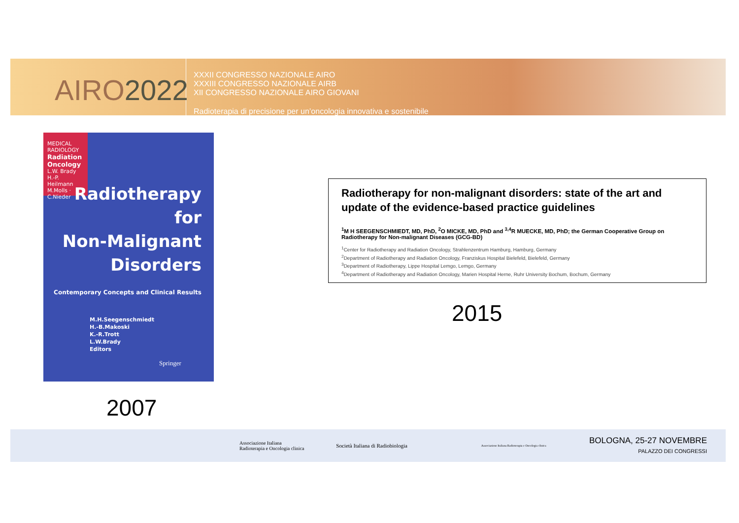AIRO2022
XXXII CONGRESSO NAZIONALE AIRO
XXXIII CONGRESSO NAZIONALE AIRB
XII CONGRESSO NAZIONALE AIRO GIOVANI
Radioterapia di precisione per un’oncologia innovativa e sostenibile
MEDICAL RADIOLOGY
Radiation Oncology
L.W. Brady
H.-P. Heilmann
M.Molls · C.Nieder
Radiotherapy
for
Non-Malignant
Disorders
Contemporary Concepts and Clinical Results
M.H.Seegenschmiedt
H.-B.Makoski
K.-R.Trott
L.W.Brady
Editors
Springer
2007
Radiotherapy for non-malignant disorders: state of the art and update of the evidence-based practice guidelines
<sup>1</sup> M H SEEGENSCHMIEDT, MD, PhD, <sup>2</sup>O MICKE, MD, PhD and <sup>3,4</sup>R MUECKE, MD, PhD; the German Cooperative Group on Radiotherapy for Non-malignant Diseases (GCG-BD)
<sup>1</sup> Center for Radiotherapy and Radiation Oncology, Strahlenzentrum Hamburg, Hamburg, Germany
<sup>2</sup> Department of Radiotherapy and Radiation Oncology, Franziskus Hospital Bielefeld, Bielefeld, Germany
<sup>3</sup> Department of Radiotherapy, Lippe Hospital Lemgo, Lemgo, Germany
<sup>4</sup> Department of Radiotherapy and Radiation Oncology, Marien Hospital Herne, Ruhr University Bochum, Bochum, Germany
2015
Associazione Italiana
Radioterapia e Oncologia clinica
Società Italiana di Radiobiologia
Associazione Italiana Radioterapia e Oncologia clinica
BOLOGNA, 25-27 NOVEMBRE
PALAZZO DEI CONGRESSI